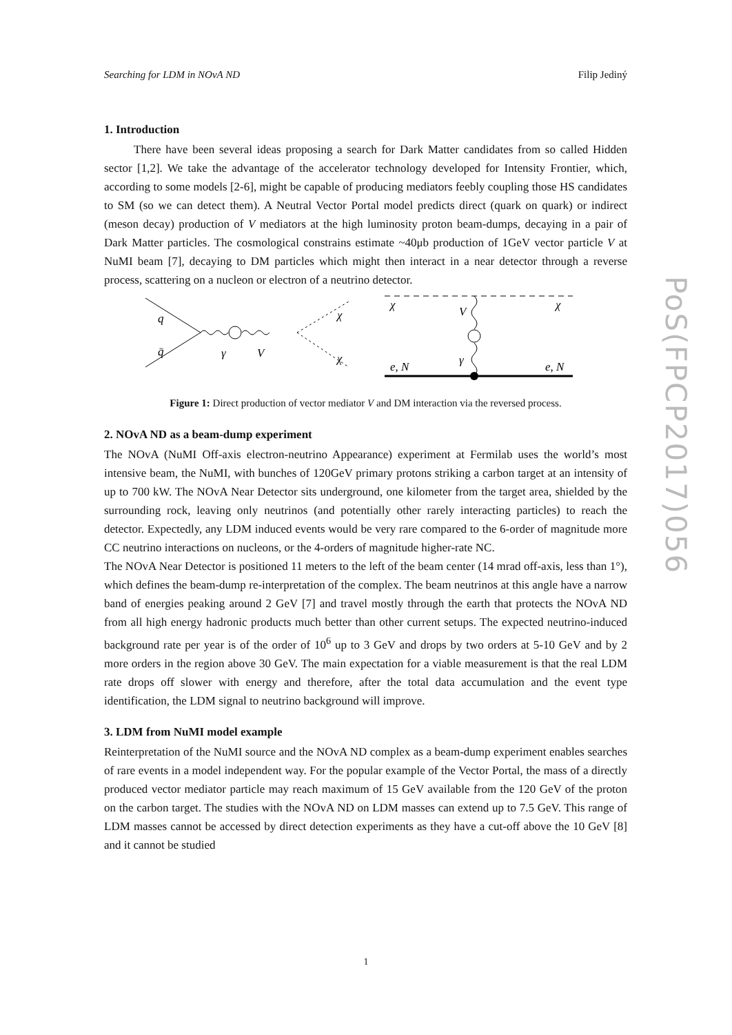Searching for LDM in NOvA ND Filip Jediný
1. Introduction
There have been several ideas proposing a search for Dark Matter candidates from so called Hidden sector [1,2]. We take the advantage of the accelerator technology developed for Intensity Frontier, which, according to some models [2-6], might be capable of producing mediators feebly coupling those HS candidates to SM (so we can detect them). A Neutral Vector Portal model predicts direct (quark on quark) or indirect (meson decay) production of V mediators at the high luminosity proton beam-dumps, decaying in a pair of Dark Matter particles. The cosmological constrains estimate ~40μb production of 1GeV vector particle V at NuMI beam [7], decaying to DM particles which might then interact in a near detector through a reverse process, scattering on a nucleon or electron of a neutrino detector.
q
q̄
γ
V
χ
χ
χ
V
χ
γ
e, N
e, N
Figure 1: Direct production of vector mediator V and DM interaction via the reversed process.
2. NOvA ND as a beam-dump experiment
The NOvA (NuMI Off-axis electron-neutrino Appearance) experiment at Fermilab uses the world’s most intensive beam, the NuMI, with bunches of 120GeV primary protons striking a carbon target at an intensity of up to 700 kW. The NOvA Near Detector sits underground, one kilometer from the target area, shielded by the surrounding rock, leaving only neutrinos (and potentially other rarely interacting particles) to reach the detector. Expectedly, any LDM induced events would be very rare compared to the 6-order of magnitude more CC neutrino interactions on nucleons, or the 4-orders of magnitude higher-rate NC.
The NOvA Near Detector is positioned 11 meters to the left of the beam center (14 mrad off-axis, less than 1°), which defines the beam-dump re-interpretation of the complex. The beam neutrinos at this angle have a narrow band of energies peaking around 2 GeV [7] and travel mostly through the earth that protects the NOvA ND from all high energy hadronic products much better than other current setups. The expected neutrino-induced background rate per year is of the order of 10<sup>6</sup> up to 3 GeV and drops by two orders at 5-10 GeV and by 2 more orders in the region above 30 GeV. The main expectation for a viable measurement is that the real LDM rate drops off slower with energy and therefore, after the total data accumulation and the event type identification, the LDM signal to neutrino background will improve.
3. LDM from NuMI model example
Reinterpretation of the NuMI source and the NOvA ND complex as a beam-dump experiment enables searches of rare events in a model independent way. For the popular example of the Vector Portal, the mass of a directly produced vector mediator particle may reach maximum of 15 GeV available from the 120 GeV of the proton on the carbon target. The studies with the NOvA ND on LDM masses can extend up to 7.5 GeV. This range of LDM masses cannot be accessed by direct detection experiments as they have a cut-off above the 10 GeV [8] and it cannot be studied
PoS(FPCP2017)056
1